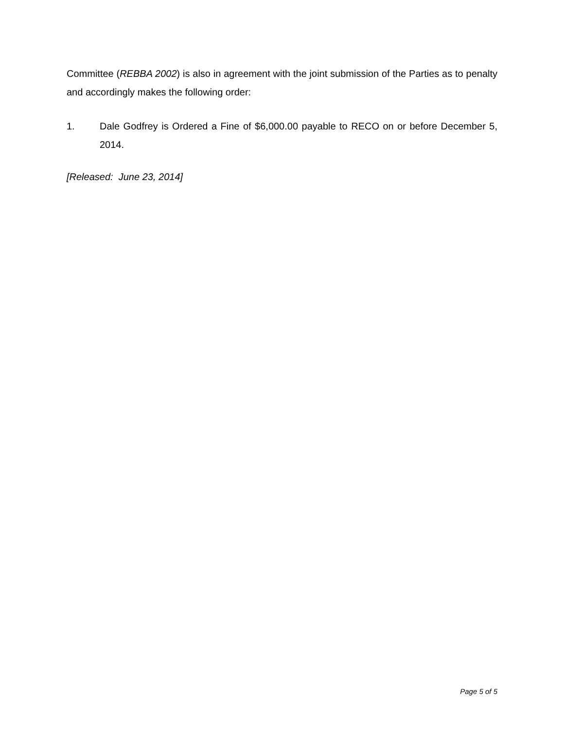Committee (REBBA 2002) is also in agreement with the joint submission of the Parties as to penalty and accordingly makes the following order:
1. Dale Godfrey is Ordered a Fine of $6,000.00 payable to RECO on or before December 5, 2014.
[Released: June 23, 2014]
Page 5 of 5